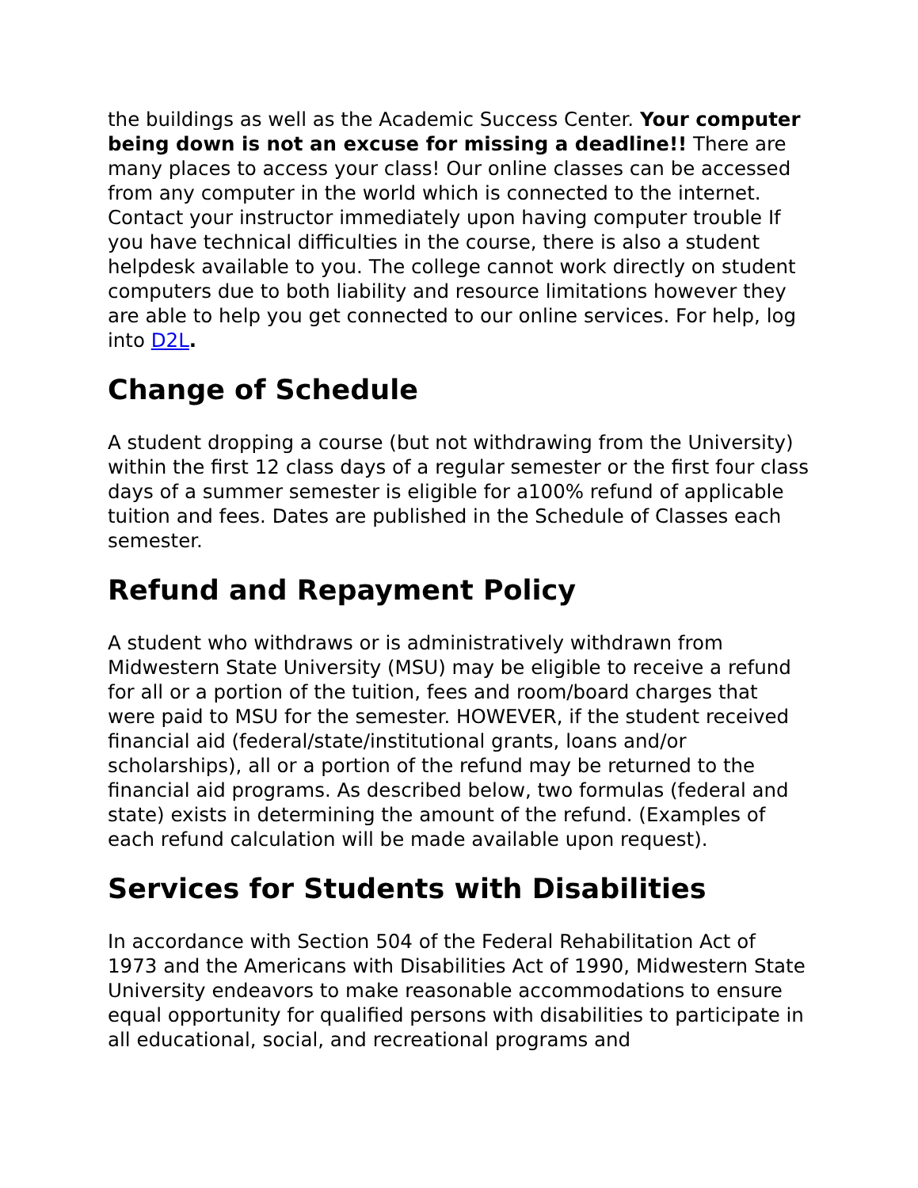the buildings as well as the Academic Success Center. Your computer being down is not an excuse for missing a deadline!! There are many places to access your class! Our online classes can be accessed from any computer in the world which is connected to the internet. Contact your instructor immediately upon having computer trouble If you have technical difficulties in the course, there is also a student helpdesk available to you. The college cannot work directly on student computers due to both liability and resource limitations however they are able to help you get connected to our online services. For help, log into D2L.
Change of Schedule
A student dropping a course (but not withdrawing from the University) within the first 12 class days of a regular semester or the first four class days of a summer semester is eligible for a100% refund of applicable tuition and fees. Dates are published in the Schedule of Classes each semester.
Refund and Repayment Policy
A student who withdraws or is administratively withdrawn from Midwestern State University (MSU) may be eligible to receive a refund for all or a portion of the tuition, fees and room/board charges that were paid to MSU for the semester. HOWEVER, if the student received financial aid (federal/state/institutional grants, loans and/or scholarships), all or a portion of the refund may be returned to the financial aid programs. As described below, two formulas (federal and state) exists in determining the amount of the refund. (Examples of each refund calculation will be made available upon request).
Services for Students with Disabilities
In accordance with Section 504 of the Federal Rehabilitation Act of 1973 and the Americans with Disabilities Act of 1990, Midwestern State University endeavors to make reasonable accommodations to ensure equal opportunity for qualified persons with disabilities to participate in all educational, social, and recreational programs and